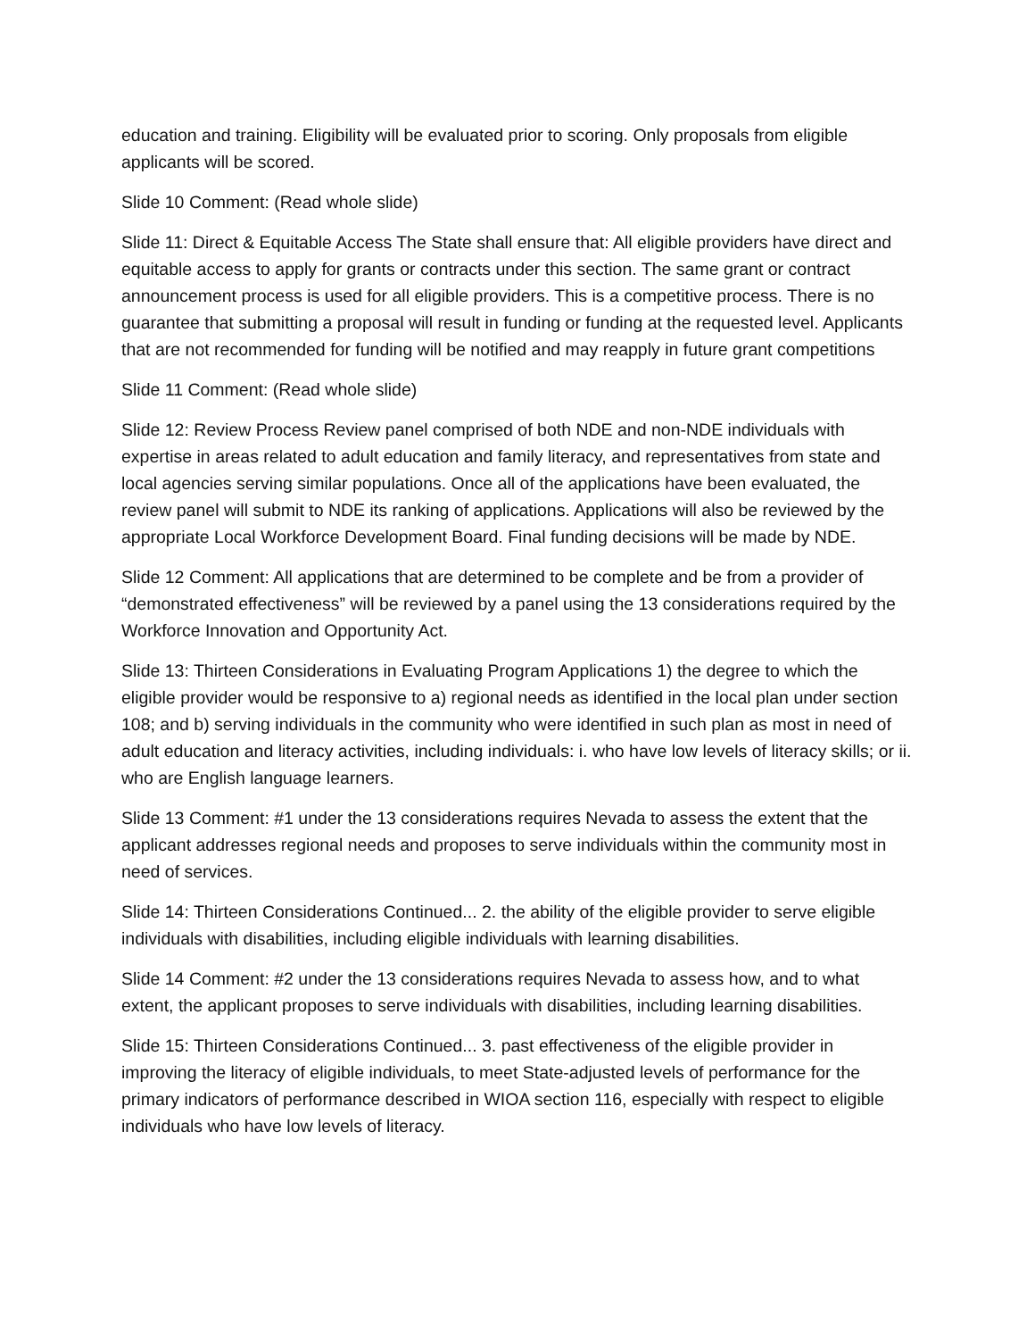education and training. Eligibility will be evaluated prior to scoring. Only proposals from eligible applicants will be scored.
Slide 10 Comment: (Read whole slide)
Slide 11: Direct & Equitable Access The State shall ensure that: All eligible providers have direct and equitable access to apply for grants or contracts under this section. The same grant or contract announcement process is used for all eligible providers. This is a competitive process. There is no guarantee that submitting a proposal will result in funding or funding at the requested level. Applicants that are not recommended for funding will be notified and may reapply in future grant competitions
Slide 11 Comment: (Read whole slide)
Slide 12: Review Process Review panel comprised of both NDE and non-NDE individuals with expertise in areas related to adult education and family literacy, and representatives from state and local agencies serving similar populations. Once all of the applications have been evaluated, the review panel will submit to NDE its ranking of applications. Applications will also be reviewed by the appropriate Local Workforce Development Board. Final funding decisions will be made by NDE.
Slide 12 Comment: All applications that are determined to be complete and be from a provider of “demonstrated effectiveness” will be reviewed by a panel using the 13 considerations required by the Workforce Innovation and Opportunity Act.
Slide 13: Thirteen Considerations in Evaluating Program Applications 1) the degree to which the eligible provider would be responsive to a) regional needs as identified in the local plan under section 108; and b) serving individuals in the community who were identified in such plan as most in need of adult education and literacy activities, including individuals: i. who have low levels of literacy skills; or ii. who are English language learners.
Slide 13 Comment: #1 under the 13 considerations requires Nevada to assess the extent that the applicant addresses regional needs and proposes to serve individuals within the community most in need of services.
Slide 14: Thirteen Considerations Continued... 2. the ability of the eligible provider to serve eligible individuals with disabilities, including eligible individuals with learning disabilities.
Slide 14 Comment: #2 under the 13 considerations requires Nevada to assess how, and to what extent, the applicant proposes to serve individuals with disabilities, including learning disabilities.
Slide 15: Thirteen Considerations Continued... 3. past effectiveness of the eligible provider in improving the literacy of eligible individuals, to meet State-adjusted levels of performance for the primary indicators of performance described in WIOA section 116, especially with respect to eligible individuals who have low levels of literacy.